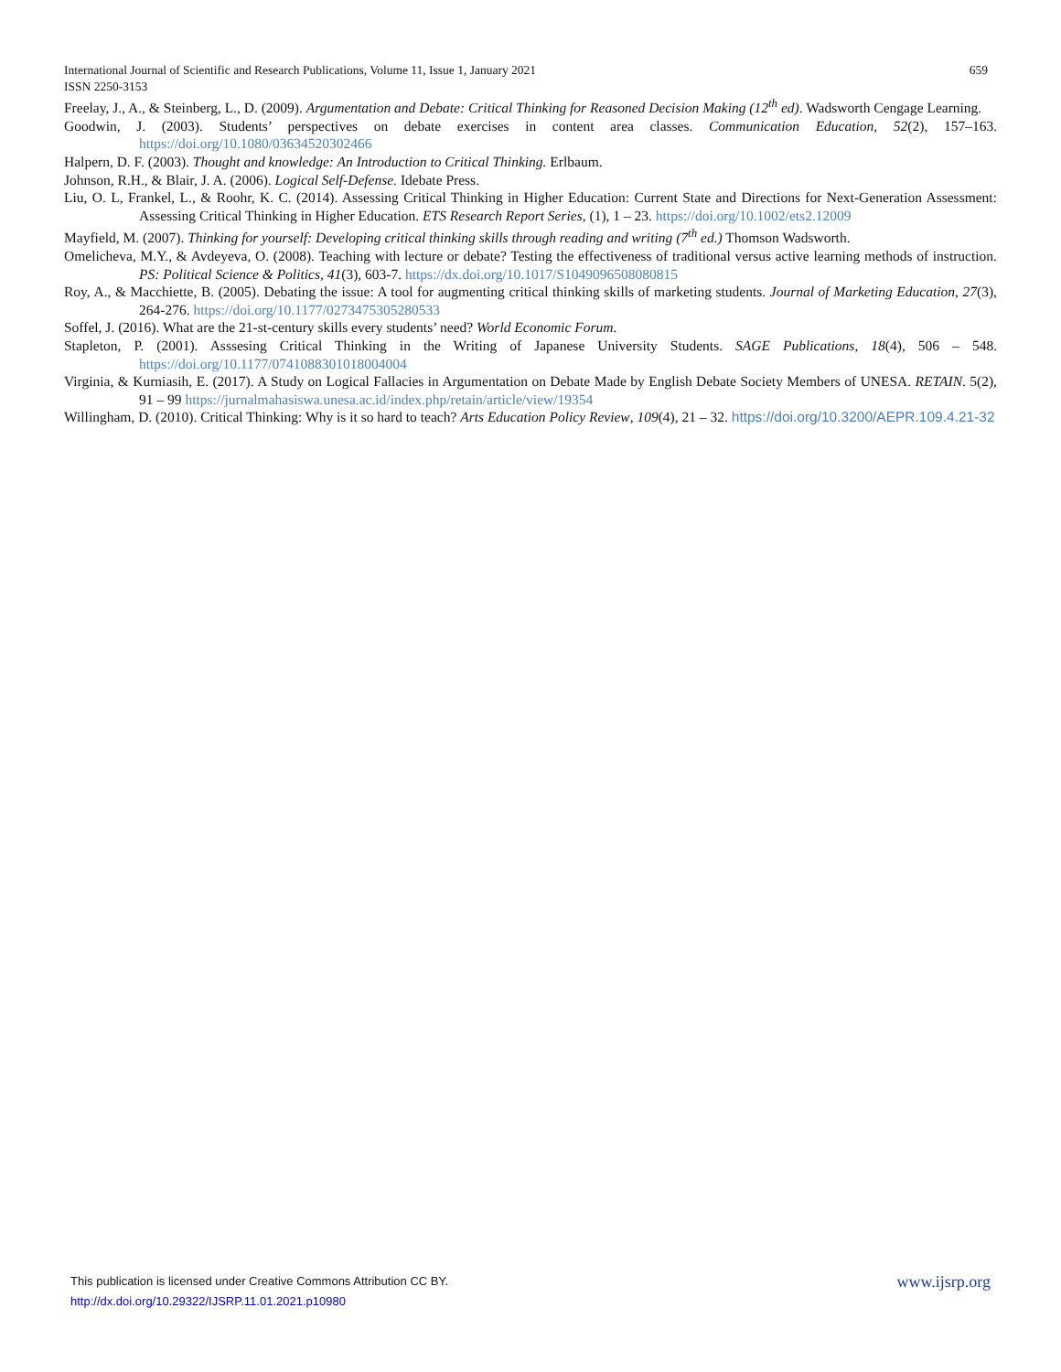659 International Journal of Scientific and Research Publications, Volume 11, Issue 1, January 2021
ISSN 2250-3153
Freelay, J., A., & Steinberg, L., D. (2009). Argumentation and Debate: Critical Thinking for Reasoned Decision Making (12<sup>th</sup> ed). Wadsworth Cengage Learning.
Goodwin, J. (2003). Students’ perspectives on debate exercises in content area classes. Communication Education, 52(2), 157–163. https://doi.org/10.1080/03634520302466
Halpern, D. F. (2003). Thought and knowledge: An Introduction to Critical Thinking. Erlbaum.
Johnson, R.H., & Blair, J. A. (2006). Logical Self-Defense. Idebate Press.
Liu, O. L, Frankel, L., & Roohr, K. C. (2014). Assessing Critical Thinking in Higher Education: Current State and Directions for Next-Generation Assessment: Assessing Critical Thinking in Higher Education. ETS Research Report Series, (1), 1 – 23. https://doi.org/10.1002/ets2.12009
Mayfield, M. (2007). Thinking for yourself: Developing critical thinking skills through reading and writing (7<sup>th</sup> ed.) Thomson Wadsworth.
Omelicheva, M.Y., & Avdeyeva, O. (2008). Teaching with lecture or debate? Testing the effectiveness of traditional versus active learning methods of instruction. PS: Political Science & Politics, 41(3), 603-7. https://dx.doi.org/10.1017/S1049096508080815
Roy, A., & Macchiette, B. (2005). Debating the issue: A tool for augmenting critical thinking skills of marketing students. Journal of Marketing Education, 27(3), 264-276. https://doi.org/10.1177/0273475305280533
Soffel, J. (2016). What are the 21-st-century skills every students’ need? World Economic Forum.
Stapleton, P. (2001). Asssesing Critical Thinking in the Writing of Japanese University Students. SAGE Publications, 18(4), 506 – 548. https://doi.org/10.1177/0741088301018004004
Virginia, & Kurniasih, E. (2017). A Study on Logical Fallacies in Argumentation on Debate Made by English Debate Society Members of UNESA. RETAIN. 5(2), 91 – 99 https://jurnalmahasiswa.unesa.ac.id/index.php/retain/article/view/19354
Willingham, D. (2010). Critical Thinking: Why is it so hard to teach? Arts Education Policy Review, 109(4), 21 – 32. https://doi.org/10.3200/AEPR.109.4.21-32
www.ijsrp.org This publication is licensed under Creative Commons Attribution CC BY.
http://dx.doi.org/10.29322/IJSRP.11.01.2021.p10980